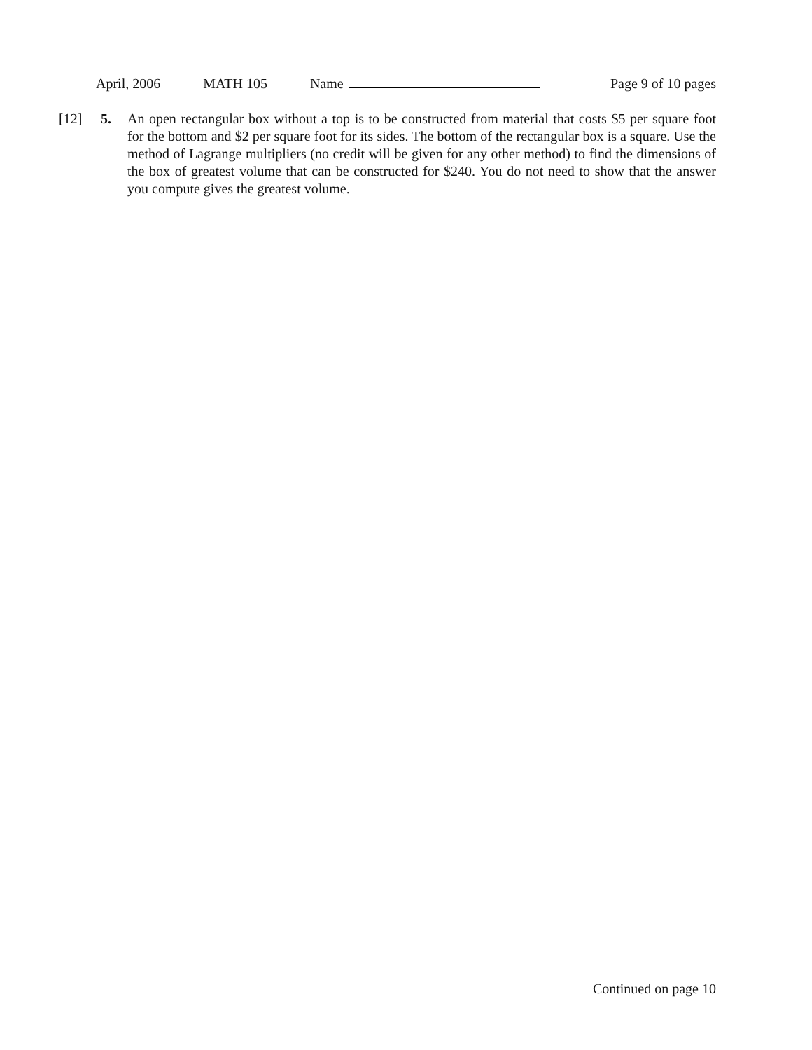April, 2006 MATH 105 Name Page 9 of 10 pages
[12] 5. An open rectangular box without a top is to be constructed from material that costs $5 per square foot for the bottom and $2 per square foot for its sides. The bottom of the rectangular box is a square. Use the method of Lagrange multipliers (no credit will be given for any other method) to find the dimensions of the box of greatest volume that can be constructed for $240. You do not need to show that the answer you compute gives the greatest volume.
Continued on page 10